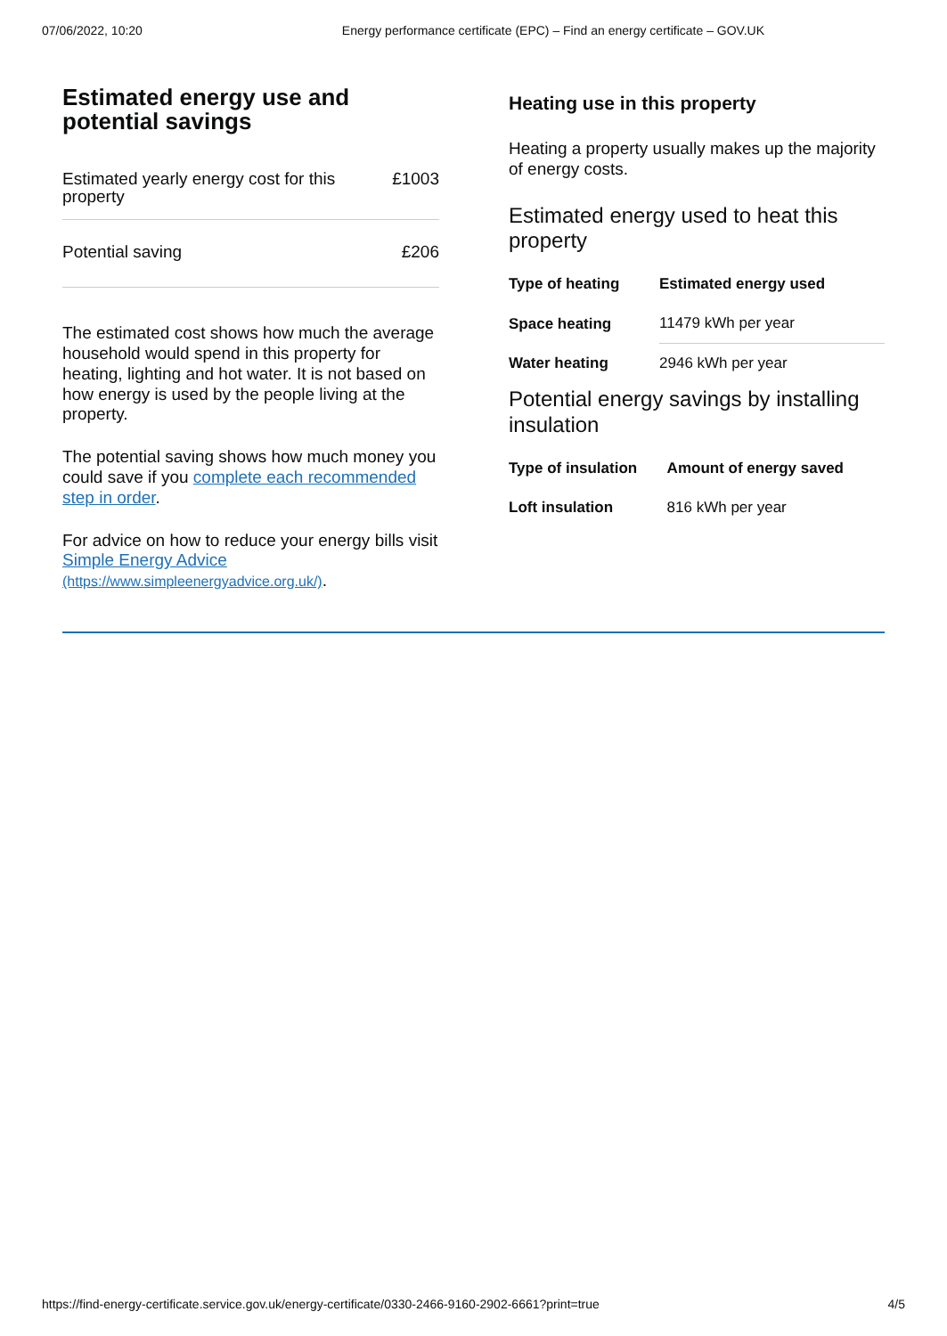07/06/2022, 10:20 Energy performance certificate (EPC) – Find an energy certificate – GOV.UK
Estimated energy use and potential savings
| Estimated yearly energy cost for this property | £1003 |
| Potential saving | £206 |
The estimated cost shows how much the average household would spend in this property for heating, lighting and hot water. It is not based on how energy is used by the people living at the property.
The potential saving shows how much money you could save if you complete each recommended step in order.
For advice on how to reduce your energy bills visit Simple Energy Advice (https://www.simpleenergyadvice.org.uk/).
Heating use in this property
Heating a property usually makes up the majority of energy costs.
Estimated energy used to heat this property
| Type of heating | Estimated energy used |
| --- | --- |
| Space heating | 11479 kWh per year |
| Water heating | 2946 kWh per year |
Potential energy savings by installing insulation
| Type of insulation | Amount of energy saved |
| --- | --- |
| Loft insulation | 816 kWh per year |
https://find-energy-certificate.service.gov.uk/energy-certificate/0330-2466-9160-2902-6661?print=true 4/5